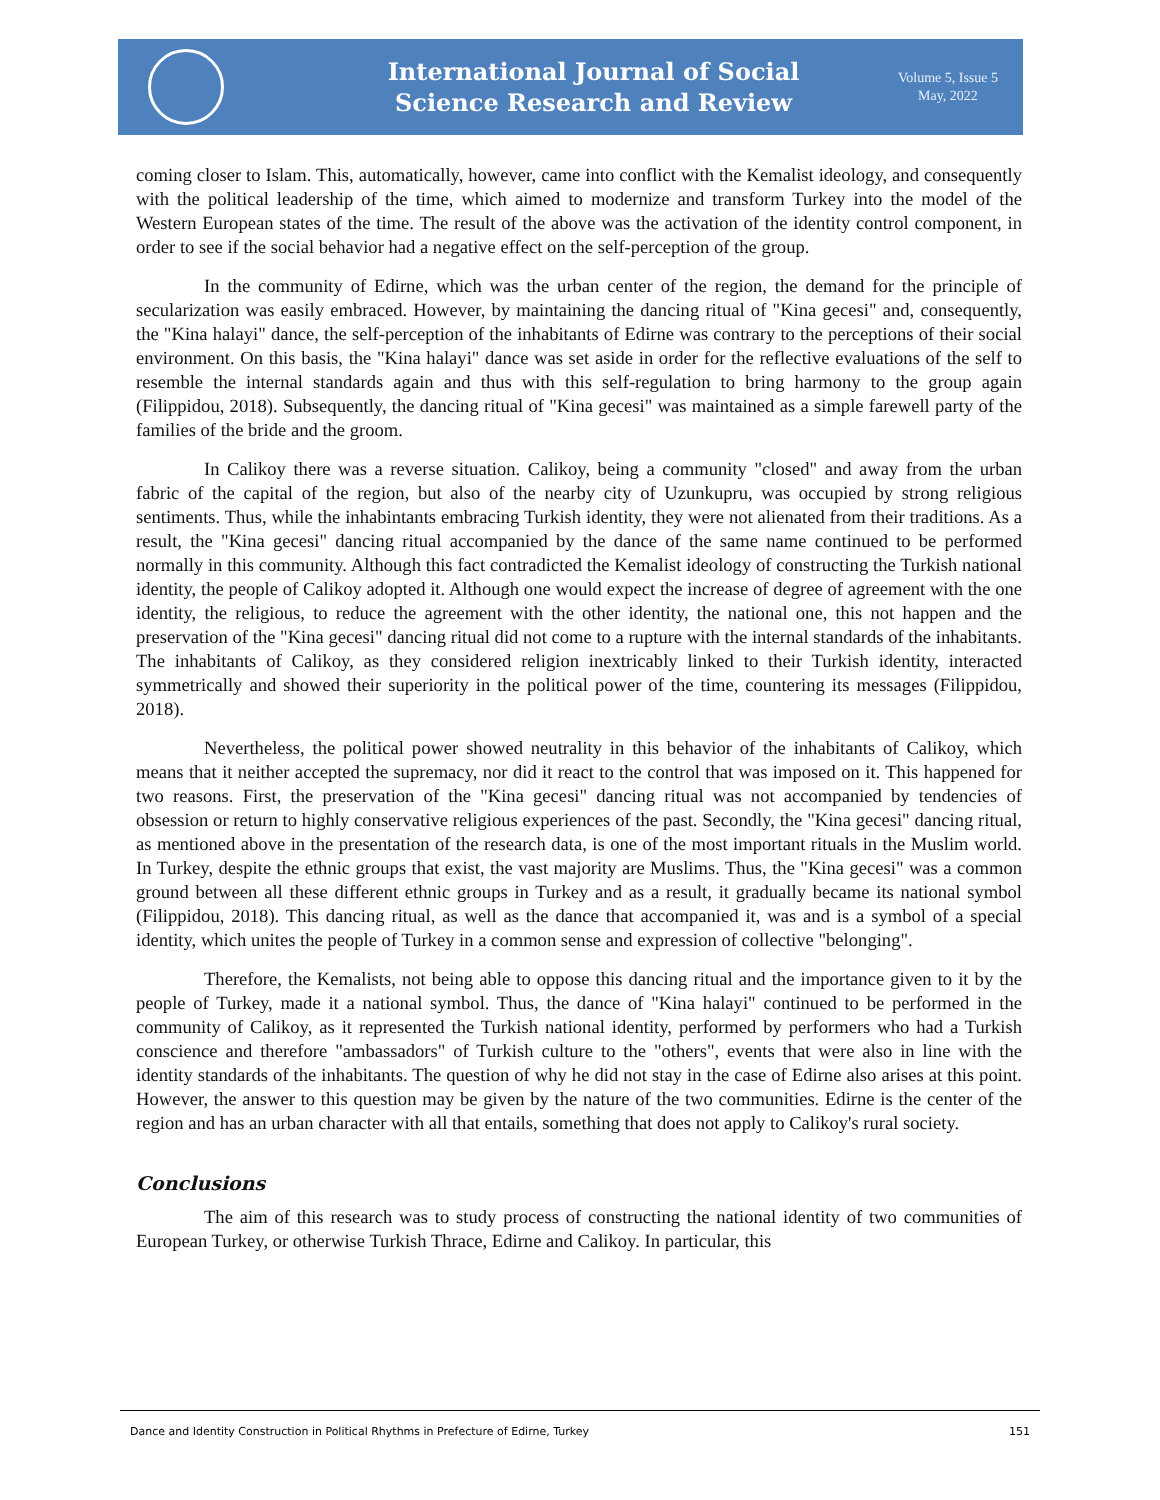International Journal of Social
Science Research and Review
Volume 5, Issue 5
May, 2022
coming closer to Islam. This, automatically, however, came into conflict with the Kemalist ideology, and consequently with the political leadership of the time, which aimed to modernize and transform Turkey into the model of the Western European states of the time. The result of the above was the activation of the identity control component, in order to see if the social behavior had a negative effect on the self-perception of the group.
In the community of Edirne, which was the urban center of the region, the demand for the principle of secularization was easily embraced. However, by maintaining the dancing ritual of "Kina gecesi" and, consequently, the "Kina halayi" dance, the self-perception of the inhabitants of Edirne was contrary to the perceptions of their social environment. On this basis, the "Kina halayi" dance was set aside in order for the reflective evaluations of the self to resemble the internal standards again and thus with this self-regulation to bring harmony to the group again (Filippidou, 2018). Subsequently, the dancing ritual of "Kina gecesi" was maintained as a simple farewell party of the families of the bride and the groom.
In Calikoy there was a reverse situation. Calikoy, being a community "closed" and away from the urban fabric of the capital of the region, but also of the nearby city of Uzunkupru, was occupied by strong religious sentiments. Thus, while the inhabintants embracing Turkish identity, they were not alienated from their traditions. As a result, the "Kina gecesi" dancing ritual accompanied by the dance of the same name continued to be performed normally in this community. Although this fact contradicted the Kemalist ideology of constructing the Turkish national identity, the people of Calikoy adopted it. Although one would expect the increase of degree of agreement with the one identity, the religious, to reduce the agreement with the other identity, the national one, this not happen and the preservation of the "Kina gecesi" dancing ritual did not come to a rupture with the internal standards of the inhabitants. The inhabitants of Calikoy, as they considered religion inextricably linked to their Turkish identity, interacted symmetrically and showed their superiority in the political power of the time, countering its messages (Filippidou, 2018).
Nevertheless, the political power showed neutrality in this behavior of the inhabitants of Calikoy, which means that it neither accepted the supremacy, nor did it react to the control that was imposed on it. This happened for two reasons. First, the preservation of the "Kina gecesi" dancing ritual was not accompanied by tendencies of obsession or return to highly conservative religious experiences of the past. Secondly, the "Kina gecesi" dancing ritual, as mentioned above in the presentation of the research data, is one of the most important rituals in the Muslim world. In Turkey, despite the ethnic groups that exist, the vast majority are Muslims. Thus, the "Kina gecesi" was a common ground between all these different ethnic groups in Turkey and as a result, it gradually became its national symbol (Filippidou, 2018). This dancing ritual, as well as the dance that accompanied it, was and is a symbol of a special identity, which unites the people of Turkey in a common sense and expression of collective "belonging".
Therefore, the Kemalists, not being able to oppose this dancing ritual and the importance given to it by the people of Turkey, made it a national symbol. Thus, the dance of "Kina halayi" continued to be performed in the community of Calikoy, as it represented the Turkish national identity, performed by performers who had a Turkish conscience and therefore "ambassadors" of Turkish culture to the "others", events that were also in line with the identity standards of the inhabitants. The question of why he did not stay in the case of Edirne also arises at this point. However, the answer to this question may be given by the nature of the two communities. Edirne is the center of the region and has an urban character with all that entails, something that does not apply to Calikoy's rural society.
Conclusions
The aim of this research was to study process of constructing the national identity of two communities of European Turkey, or otherwise Turkish Thrace, Edirne and Calikoy. In particular, this
Dance and Identity Construction in Political Rhythms in Prefecture of Edirne, Turkey 151